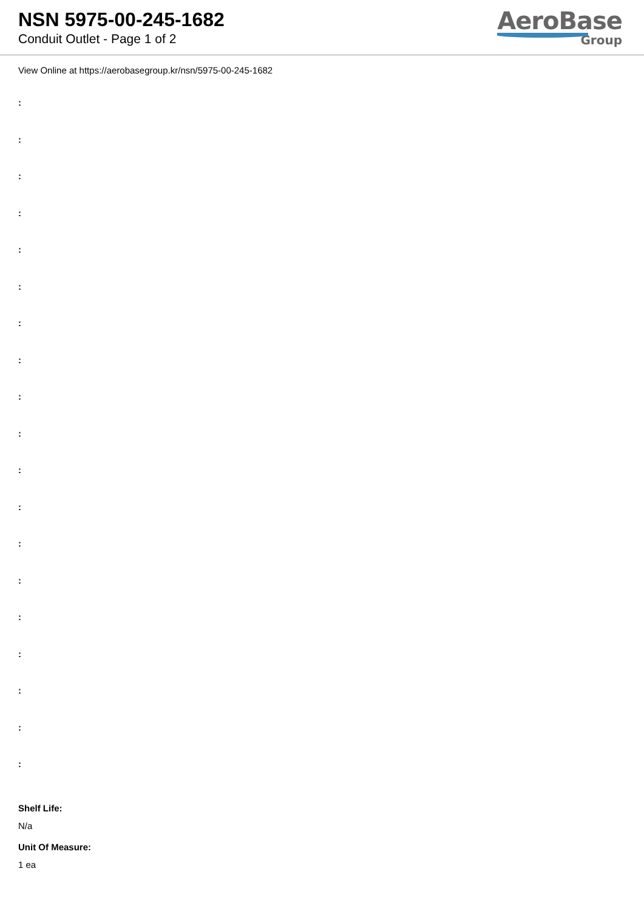NSN 5975-00-245-1682
Conduit Outlet - Page 1 of 2
AeroBase
Group
View Online at https://aerobasegroup.kr/nsn/5975-00-245-1682
:
:
:
:
:
:
:
:
:
:
:
:
:
:
:
:
:
:
:
Shelf Life:
N/a
Unit Of Measure:
1 ea